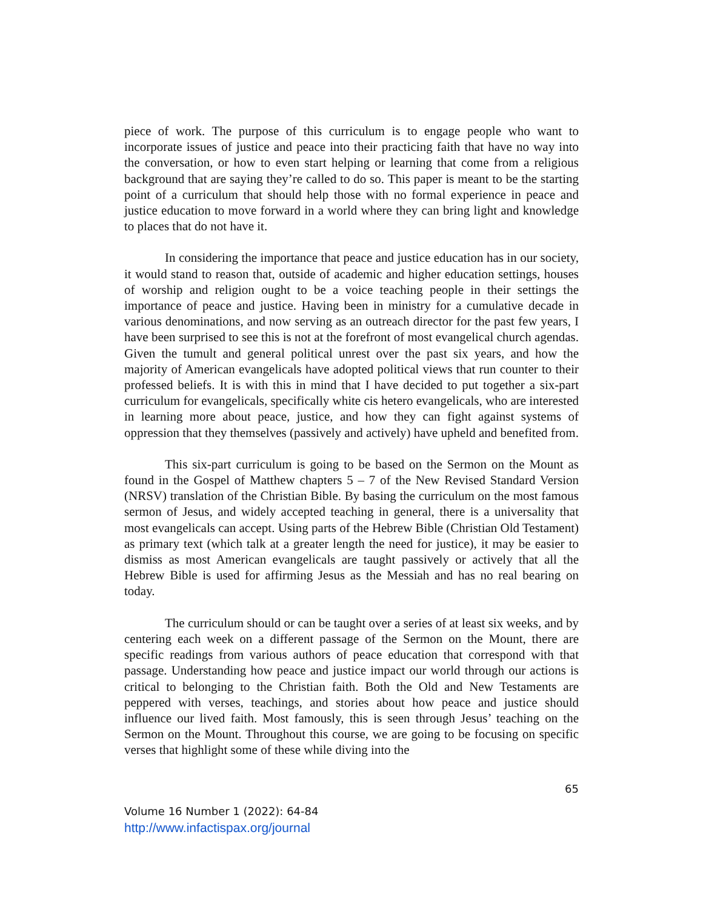piece of work. The purpose of this curriculum is to engage people who want to incorporate issues of justice and peace into their practicing faith that have no way into the conversation, or how to even start helping or learning that come from a religious background that are saying they’re called to do so. This paper is meant to be the starting point of a curriculum that should help those with no formal experience in peace and justice education to move forward in a world where they can bring light and knowledge to places that do not have it.
In considering the importance that peace and justice education has in our society, it would stand to reason that, outside of academic and higher education settings, houses of worship and religion ought to be a voice teaching people in their settings the importance of peace and justice. Having been in ministry for a cumulative decade in various denominations, and now serving as an outreach director for the past few years, I have been surprised to see this is not at the forefront of most evangelical church agendas. Given the tumult and general political unrest over the past six years, and how the majority of American evangelicals have adopted political views that run counter to their professed beliefs. It is with this in mind that I have decided to put together a six-part curriculum for evangelicals, specifically white cis hetero evangelicals, who are interested in learning more about peace, justice, and how they can fight against systems of oppression that they themselves (passively and actively) have upheld and benefited from.
This six-part curriculum is going to be based on the Sermon on the Mount as found in the Gospel of Matthew chapters 5 – 7 of the New Revised Standard Version (NRSV) translation of the Christian Bible. By basing the curriculum on the most famous sermon of Jesus, and widely accepted teaching in general, there is a universality that most evangelicals can accept. Using parts of the Hebrew Bible (Christian Old Testament) as primary text (which talk at a greater length the need for justice), it may be easier to dismiss as most American evangelicals are taught passively or actively that all the Hebrew Bible is used for affirming Jesus as the Messiah and has no real bearing on today.
The curriculum should or can be taught over a series of at least six weeks, and by centering each week on a different passage of the Sermon on the Mount, there are specific readings from various authors of peace education that correspond with that passage. Understanding how peace and justice impact our world through our actions is critical to belonging to the Christian faith. Both the Old and New Testaments are peppered with verses, teachings, and stories about how peace and justice should influence our lived faith. Most famously, this is seen through Jesus’ teaching on the Sermon on the Mount. Throughout this course, we are going to be focusing on specific verses that highlight some of these while diving into the
65
Volume 16 Number 1 (2022): 64-84
http://www.infactispax.org/journal